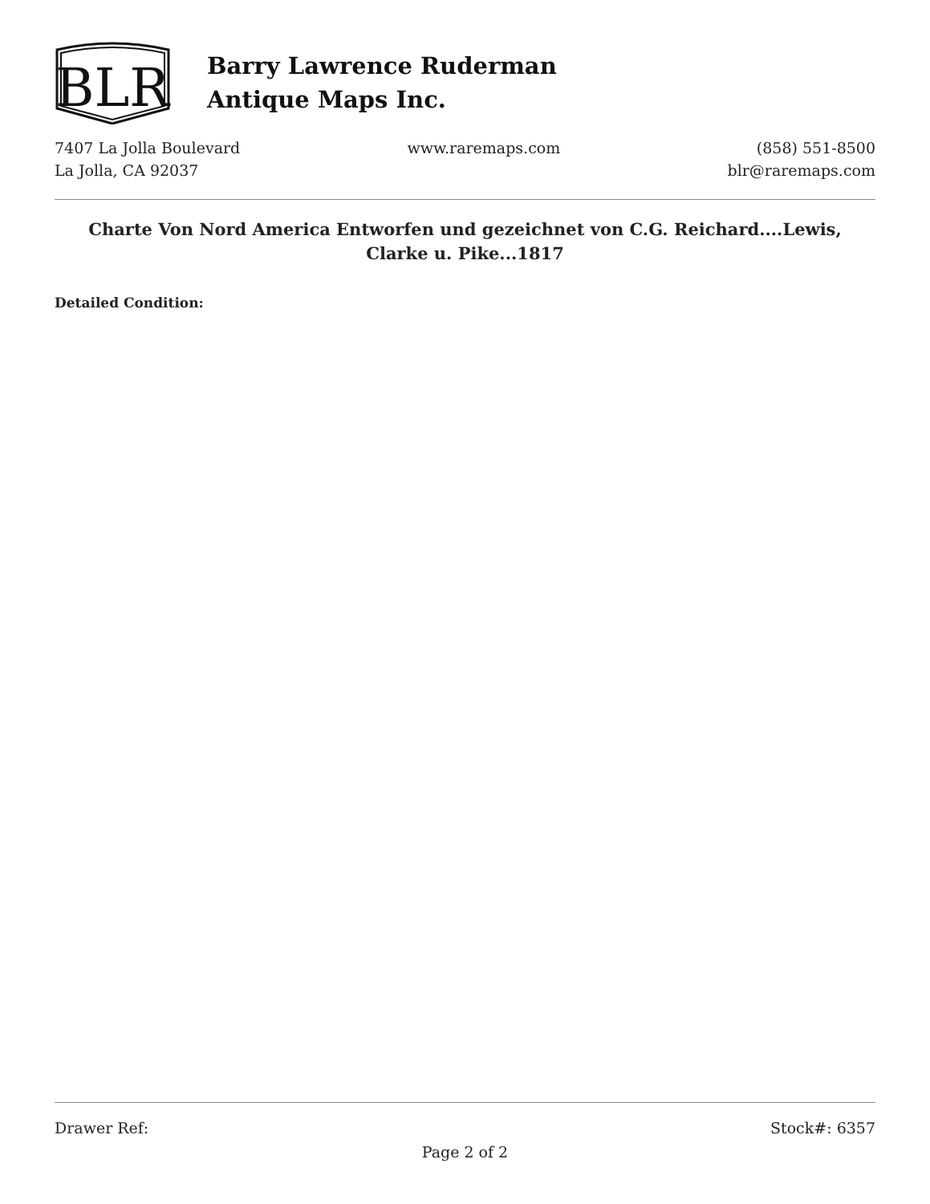BLR
Barry Lawrence Ruderman
Antique Maps Inc.
7407 La Jolla Boulevard
La Jolla, CA 92037
www.raremaps.com (858) 551-8500
blr@raremaps.com
Charte Von Nord America Entworfen und gezeichnet von C.G. Reichard....Lewis, Clarke u. Pike...1817
Detailed Condition:
Drawer Ref: Stock#: 6357
Page 2 of 2